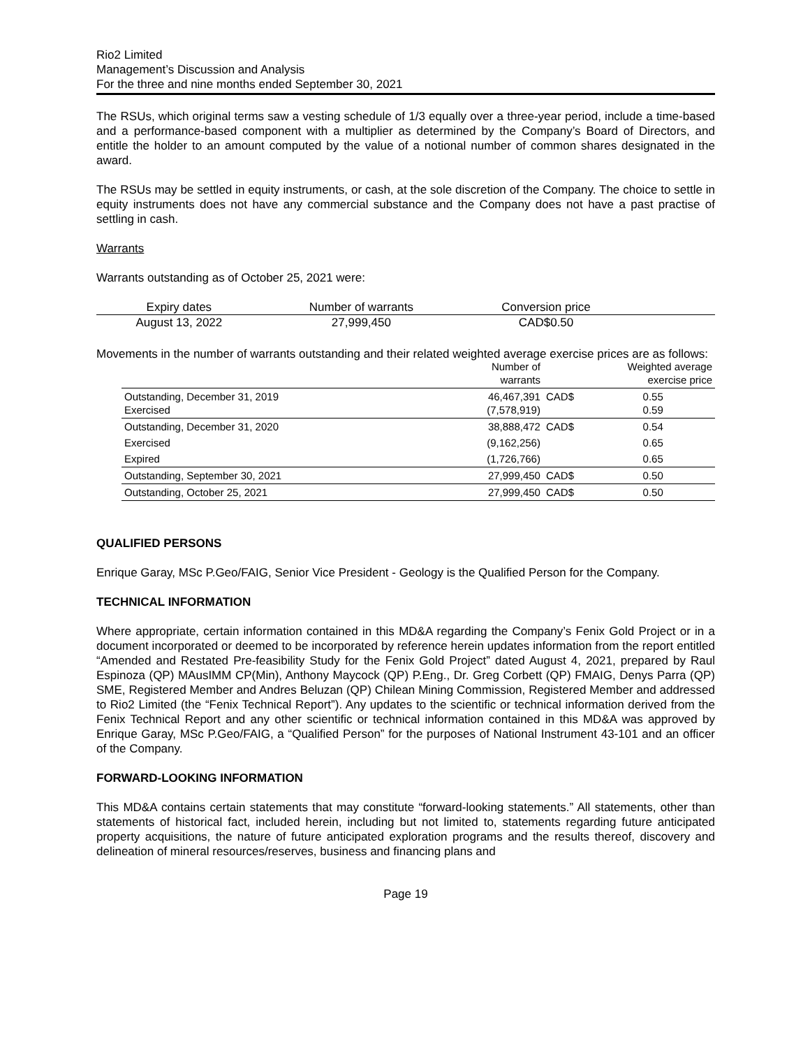Rio2 Limited
Management’s Discussion and Analysis
For the three and nine months ended September 30, 2021
The RSUs, which original terms saw a vesting schedule of 1/3 equally over a three-year period, include a time-based and a performance-based component with a multiplier as determined by the Company’s Board of Directors, and entitle the holder to an amount computed by the value of a notional number of common shares designated in the award.
The RSUs may be settled in equity instruments, or cash, at the sole discretion of the Company. The choice to settle in equity instruments does not have any commercial substance and the Company does not have a past practise of settling in cash.
Warrants
Warrants outstanding as of October 25, 2021 were:
| Expiry dates | Number of warrants | Conversion price | |
| --- | --- | --- | --- |
| August 13, 2022 | 27,999,450 | CAD$0.50 | |
Movements in the number of warrants outstanding and their related weighted average exercise prices are as follows:
| | Number of warrants | Weighted average exercise price | |
| --- | --- | --- | --- |
| Outstanding, December 31, 2019 Exercised | 46,467,391 (7,578,919) | CAD$ | 0.55 0.59 |
| Outstanding, December 31, 2020 | 38,888,472 | CAD$ | 0.54 |
| Exercised | (9,162,256) | | 0.65 |
| Expired | (1,726,766) | | 0.65 |
| Outstanding, September 30, 2021 | 27,999,450 | CAD$ | 0.50 |
| Outstanding, October 25, 2021 | 27,999,450 | CAD$ | 0.50 |
QUALIFIED PERSONS
Enrique Garay, MSc P.Geo/FAIG, Senior Vice President - Geology is the Qualified Person for the Company.
TECHNICAL INFORMATION
Where appropriate, certain information contained in this MD&A regarding the Company’s Fenix Gold Project or in a document incorporated or deemed to be incorporated by reference herein updates information from the report entitled “Amended and Restated Pre-feasibility Study for the Fenix Gold Project” dated August 4, 2021, prepared by Raul Espinoza (QP) MAusIMM CP(Min), Anthony Maycock (QP) P.Eng., Dr. Greg Corbett (QP) FMAIG, Denys Parra (QP) SME, Registered Member and Andres Beluzan (QP) Chilean Mining Commission, Registered Member and addressed to Rio2 Limited (the “Fenix Technical Report”). Any updates to the scientific or technical information derived from the Fenix Technical Report and any other scientific or technical information contained in this MD&A was approved by Enrique Garay, MSc P.Geo/FAIG, a “Qualified Person” for the purposes of National Instrument 43-101 and an officer of the Company.
FORWARD-LOOKING INFORMATION
This MD&A contains certain statements that may constitute “forward-looking statements.” All statements, other than statements of historical fact, included herein, including but not limited to, statements regarding future anticipated property acquisitions, the nature of future anticipated exploration programs and the results thereof, discovery and delineation of mineral resources/reserves, business and financing plans and
Page 19